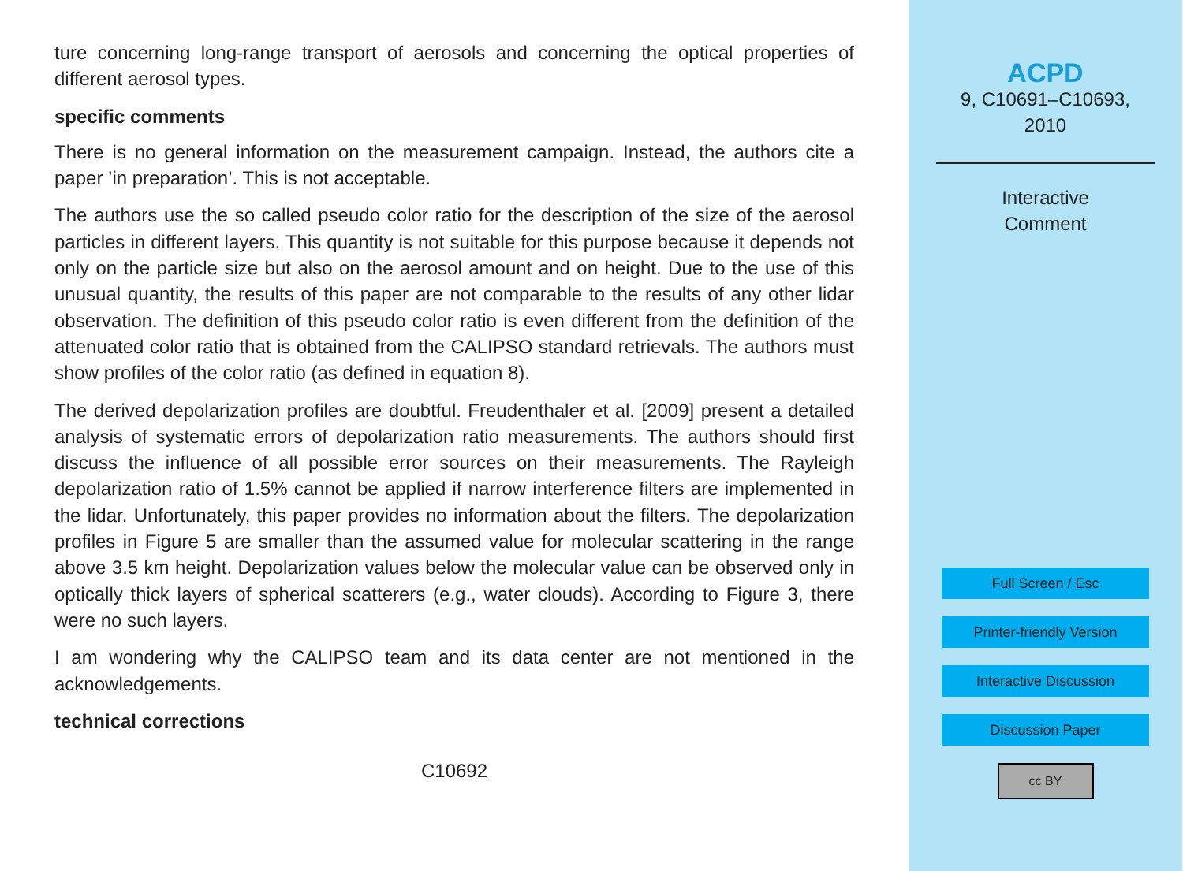ture concerning long-range transport of aerosols and concerning the optical properties of different aerosol types.
specific comments
There is no general information on the measurement campaign. Instead, the authors cite a paper ’in preparation’. This is not acceptable.
The authors use the so called pseudo color ratio for the description of the size of the aerosol particles in different layers. This quantity is not suitable for this purpose because it depends not only on the particle size but also on the aerosol amount and on height. Due to the use of this unusual quantity, the results of this paper are not comparable to the results of any other lidar observation. The definition of this pseudo color ratio is even different from the definition of the attenuated color ratio that is obtained from the CALIPSO standard retrievals. The authors must show profiles of the color ratio (as defined in equation 8).
The derived depolarization profiles are doubtful. Freudenthaler et al. [2009] present a detailed analysis of systematic errors of depolarization ratio measurements. The authors should first discuss the influence of all possible error sources on their measurements. The Rayleigh depolarization ratio of 1.5% cannot be applied if narrow interference filters are implemented in the lidar. Unfortunately, this paper provides no information about the filters. The depolarization profiles in Figure 5 are smaller than the assumed value for molecular scattering in the range above 3.5 km height. Depolarization values below the molecular value can be observed only in optically thick layers of spherical scatterers (e.g., water clouds). According to Figure 3, there were no such layers.
I am wondering why the CALIPSO team and its data center are not mentioned in the acknowledgements.
technical corrections
C10692
ACPD
9, C10691–C10693,
2010
Interactive
Comment
Full Screen / Esc
Printer-friendly Version
Interactive Discussion
Discussion Paper
cc BY